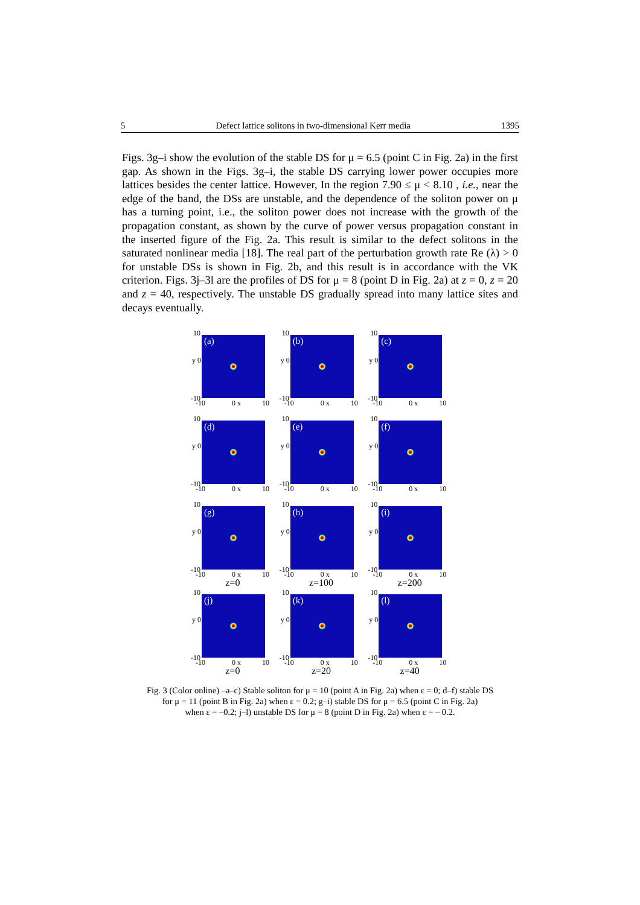5 Defect lattice solitons in two-dimensional Kerr media 1395
Figs. 3g–i show the evolution of the stable DS for μ = 6.5 (point C in Fig. 2a) in the first gap. As shown in the Figs. 3g–i, the stable DS carrying lower power occupies more lattices besides the center lattice. However, In the region 7.90 ≤ μ < 8.10 , i.e., near the edge of the band, the DSs are unstable, and the dependence of the soliton power on μ has a turning point, i.e., the soliton power does not increase with the growth of the propagation constant, as shown by the curve of power versus propagation constant in the inserted figure of the Fig. 2a. This result is similar to the defect solitons in the saturated nonlinear media [18]. The real part of the perturbation growth rate Re (λ) > 0 for unstable DSs is shown in Fig. 2b, and this result is in accordance with the VK criterion. Figs. 3j–3l are the profiles of DS for μ = 8 (point D in Fig. 2a) at z = 0, z = 20 and z = 40, respectively. The unstable DS gradually spread into many lattice sites and decays eventually.
10
y 0
-10
(a)
-10 0 x 10
10
y 0
-10
(b)
-10 0 x 10
10
y 0
-10
(c)
-10 0 x 10
10
y 0
-10
(d)
-10 0 x 10
10
y 0
-10
(e)
-10 0 x 10
10
y 0
-10
(f)
-10 0 x 10
10
y 0
-10
(g)
-10 0 x 10
10
y 0
-10
(h)
-10 0 x 10
10
y 0
-10
(i)
-10 0 x 10
z=0 z=100 z=200
10
y 0
-10
(j)
-10 0 x 10
10
y 0
-10
(k)
-10 0 x 10
10
y 0
-10
(l)
-10 0 x 10
z=0 z=20 z=40
Fig. 3 (Color online) –a–c) Stable soliton for μ = 10 (point A in Fig. 2a) when ε = 0; d–f) stable DS
for μ = 11 (point B in Fig. 2a) when ε = 0.2; g–i) stable DS for μ = 6.5 (point C in Fig. 2a)
when ε = –0.2; j–l) unstable DS for μ = 8 (point D in Fig. 2a) when ε = – 0.2.